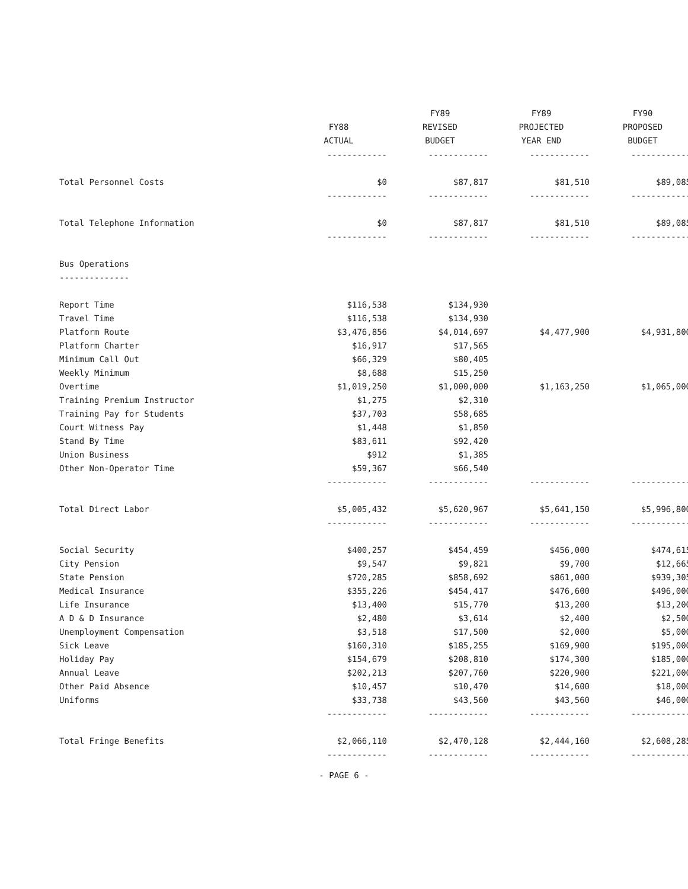| | FY88 ACTUAL | FY89 REVISED BUDGET | FY89 PROJECTED YEAR END | FY90 PROPOSED BUDGET |
| --- | --- | --- | --- | --- |
| | ------------ | ------------ | ------------ | ------------ |
| Total Personnel Costs | $0 | $87,817 | $81,510 | $89,085 |
| | ------------ | ------------ | ------------ | ------------ |
| Total Telephone Information | $0 | $87,817 | $81,510 | $89,085 |
| | ------------ | ------------ | ------------ | ------------ |
| Bus Operations | | | | |
| -------------- | | | | |
| Report Time | $116,538 | $134,930 | | |
| Travel Time | $116,538 | $134,930 | | |
| Platform Route | $3,476,856 | $4,014,697 | $4,477,900 | $4,931,800 |
| Platform Charter | $16,917 | $17,565 | | |
| Minimum Call Out | $66,329 | $80,405 | | |
| Weekly Minimum | $8,688 | $15,250 | | |
| Overtime | $1,019,250 | $1,000,000 | $1,163,250 | $1,065,000 |
| Training Premium Instructor | $1,275 | $2,310 | | |
| Training Pay for Students | $37,703 | $58,685 | | |
| Court Witness Pay | $1,448 | $1,850 | | |
| Stand By Time | $83,611 | $92,420 | | |
| Union Business | $912 | $1,385 | | |
| Other Non-Operator Time | $59,367 | $66,540 | | |
| | ------------ | ------------ | ------------ | ------------ |
| Total Direct Labor | $5,005,432 | $5,620,967 | $5,641,150 | $5,996,800 |
| | ------------ | ------------ | ------------ | ------------ |
| Social Security | $400,257 | $454,459 | $456,000 | $474,615 |
| City Pension | $9,547 | $9,821 | $9,700 | $12,665 |
| State Pension | $720,285 | $858,692 | $861,000 | $939,305 |
| Medical Insurance | $355,226 | $454,417 | $476,600 | $496,000 |
| Life Insurance | $13,400 | $15,770 | $13,200 | $13,200 |
| A D & D Insurance | $2,480 | $3,614 | $2,400 | $2,500 |
| Unemployment Compensation | $3,518 | $17,500 | $2,000 | $5,000 |
| Sick Leave | $160,310 | $185,255 | $169,900 | $195,000 |
| Holiday Pay | $154,679 | $208,810 | $174,300 | $185,000 |
| Annual Leave | $202,213 | $207,760 | $220,900 | $221,000 |
| Other Paid Absence | $10,457 | $10,470 | $14,600 | $18,000 |
| Uniforms | $33,738 | $43,560 | $43,560 | $46,000 |
| | ------------ | ------------ | ------------ | ------------ |
| Total Fringe Benefits | $2,066,110 | $2,470,128 | $2,444,160 | $2,608,285 |
| | ------------ | ------------ | ------------ | ------------ |
- PAGE 6 -